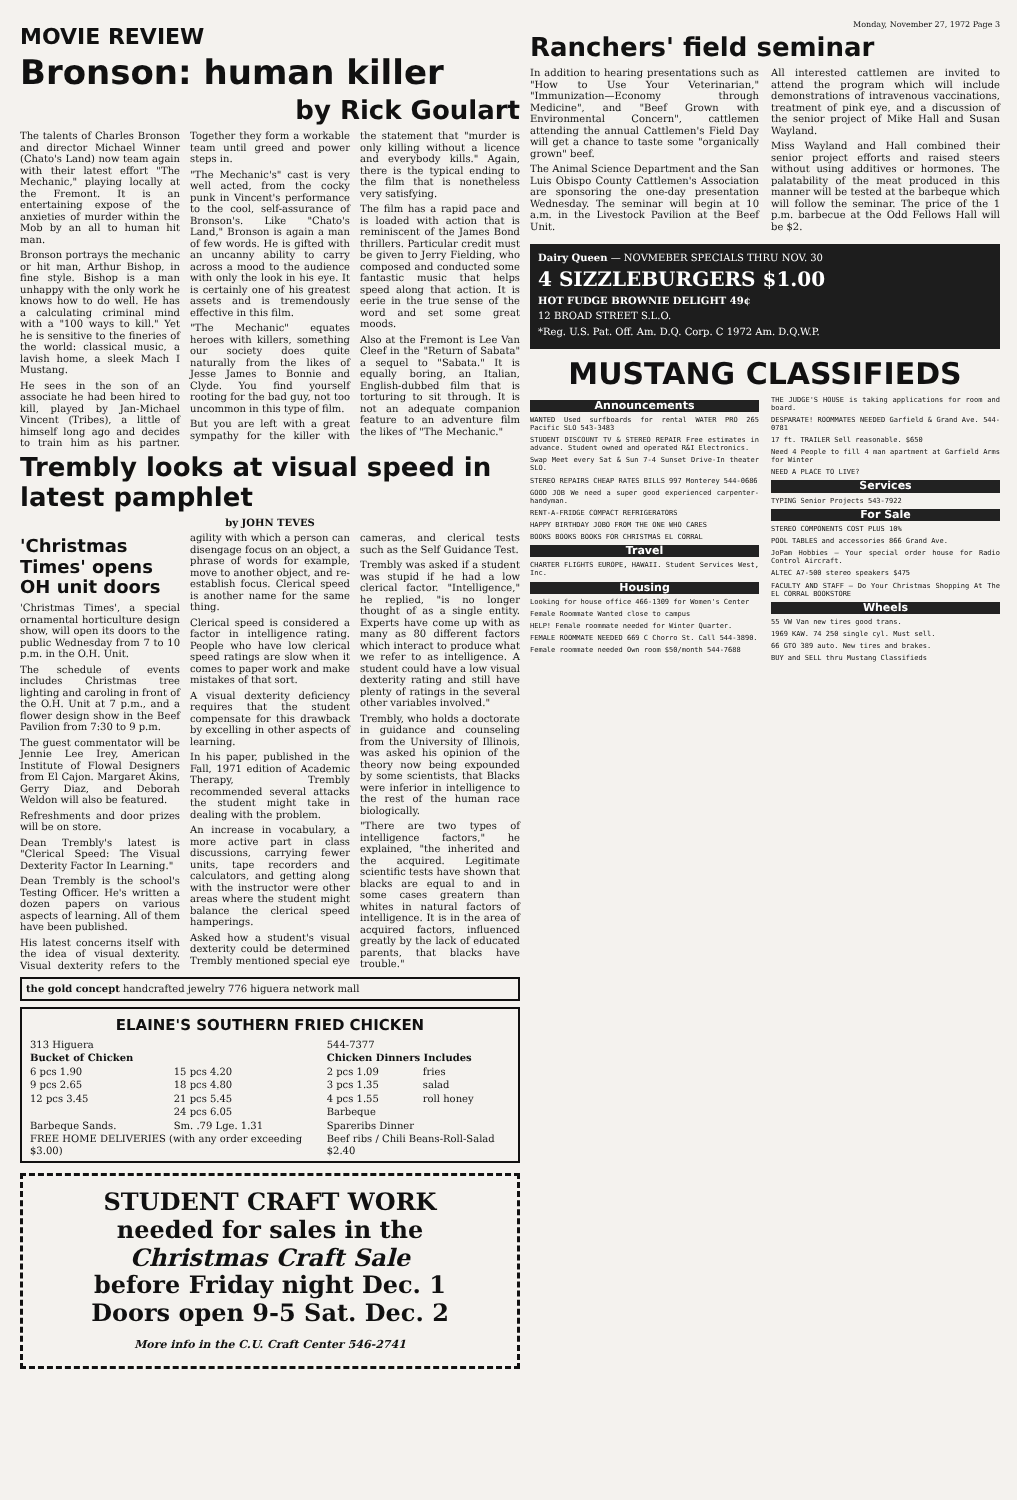MOVIE REVIEW
Bronson: human killer
by Rick Goulart
The talents of Charles Bronson and director Michael Winner (Chato's Land) now team again with their latest effort "The Mechanic," playing locally at the Fremont. It is an entertaining expose of the anxieties of murder within the Mob by an all to human hit man.
Bronson portrays the mechanic or hit man, Arthur Bishop, in fine style. Bishop is a man unhappy with the only work he knows how to do well. He has a calculating criminal mind with a "100 ways to kill." Yet he is sensitive to the fineries of the world: classical music, a lavish home, a sleek Mach I Mustang.
He sees in the son of an associate he had been hired to kill, played by Jan-Michael Vincent (Tribes), a little of himself long ago and decides to train him as his partner. Together they form a workable team until greed and power steps in.
"The Mechanic's" cast is very well acted, from the cocky punk in Vincent's performance to the cool, self-assurance of Bronson's. Like "Chato's Land," Bronson is again a man of few words. He is gifted with an uncanny ability to carry across a mood to the audience with only the look in his eye. It is certainly one of his greatest assets and is tremendously effective in this film.
"The Mechanic" equates heroes with killers, something our society does quite naturally from the likes of Jesse James to Bonnie and Clyde. You find yourself rooting for the bad guy, not too uncommon in this type of film.
But you are left with a great sympathy for the killer with the statement that "murder is only killing without a licence and everybody kills." Again, there is the typical ending to the film that is nonetheless very satisfying.
The film has a rapid pace and is loaded with action that is reminiscent of the James Bond thrillers. Particular credit must be given to Jerry Fielding, who composed and conducted some fantastic music that helps speed along that action. It is eerie in the true sense of the word and set some great moods.
Also at the Fremont is Lee Van Cleef in the "Return of Sabata" a sequel to "Sabata." It is equally boring, an Italian, English-dubbed film that is torturing to sit through. It is not an adequate companion feature to an adventure film the likes of "The Mechanic."
Trembly looks at visual speed in latest pamphlet
by JOHN TEVES
'Christmas Times' opens OH unit doors
'Christmas Times', a special ornamental horticulture design show, will open its doors to the public Wednesday from 7 to 10 p.m. in the O.H. Unit.
The schedule of events includes Christmas tree lighting and caroling in front of the O.H. Unit at 7 p.m., and a flower design show in the Beef Pavilion from 7:30 to 9 p.m.
The guest commentator will be Jennie Lee Irey, American Institute of Flowal Designers from El Cajon. Margaret Akins, Gerry Diaz, and Deborah Weldon will also be featured.
Refreshments and door prizes will be on store.
Dean Trembly's latest is "Clerical Speed: The Visual Dexterity Factor In Learning."
Dean Trembly is the school's Testing Officer. He's written a dozen papers on various aspects of learning. All of them have been published.
His latest concerns itself with the idea of visual dexterity. Visual dexterity refers to the agility with which a person can disengage focus on an object, a phrase of words for example, move to another object, and re-establish focus. Clerical speed is another name for the same thing.
Clerical speed is considered a factor in intelligence rating. People who have low clerical speed ratings are slow when it comes to paper work and make mistakes of that sort.
A visual dexterity deficiency requires that the student compensate for this drawback by excelling in other aspects of learning.
In his paper, published in the Fall, 1971 edition of Academic Therapy, Trembly recommended several attacks the student might take in dealing with the problem.
An increase in vocabulary, a more active part in class discussions, carrying fewer units, tape recorders and calculators, and getting along with the instructor were other areas where the student might balance the clerical speed hamperings.
Asked how a student's visual dexterity could be determined Trembly mentioned special eye cameras, and clerical tests such as the Self Guidance Test.
Trembly was asked if a student was stupid if he had a low clerical factor. "Intelligence," he replied, "is no longer thought of as a single entity. Experts have come up with as many as 80 different factors which interact to produce what we refer to as intelligence. A student could have a low visual dexterity rating and still have plenty of ratings in the several other variables involved."
Trembly, who holds a doctorate in guidance and counseling from the University of Illinois, was asked his opinion of the theory now being expounded by some scientists, that Blacks were inferior in intelligence to the rest of the human race biologically.
"There are two types of intelligence factors," he explained, "the inherited and the acquired. Legitimate scientific tests have shown that blacks are equal to and in some cases greatern than whites in natural factors of intelligence. It is in the area of acquired factors, influenced greatly by the lack of educated parents, that blacks have trouble."
the gold concept handcrafted jewelry 776 higuera network mall
ELAINE'S SOUTHERN FRIED CHICKEN
| 313 Higuera | | | 544-7377 | |
| Bucket of Chicken | | | Chicken Dinners Includes | |
| 6 pcs 1.90 | 15 pcs 4.20 | | 2 pcs 1.09 | fries |
| 9 pcs 2.65 | 18 pcs 4.80 | | 3 pcs 1.35 | salad |
| 12 pcs 3.45 | 21 pcs 5.45 | | 4 pcs 1.55 | roll honey |
| | 24 pcs 6.05 | | Barbeque | |
| Barbeque Sands. | Sm. .79 Lge. 1.31 | | Spareribs Dinner | |
| FREE HOME DELIVERIES (with any order exceeding $3.00) | | | Beef ribs / Chili Beans-Roll-Salad $2.40 | |
STUDENT CRAFT WORK
needed for sales in the
Christmas Craft Sale
before Friday night Dec. 1
Doors open 9-5 Sat. Dec. 2
More info in the C.U. Craft Center 546-2741
Monday, November 27, 1972 Page 3
Ranchers' field seminar
In addition to hearing presentations such as "How to Use Your Veterinarian," "Immunization—Economy through Medicine", and "Beef Grown with Environmental Concern", cattlemen attending the annual Cattlemen's Field Day will get a chance to taste some "organically grown" beef.
The Animal Science Department and the San Luis Obispo County Cattlemen's Association are sponsoring the one-day presentation Wednesday. The seminar will begin at 10 a.m. in the Livestock Pavilion at the Beef Unit.
All interested cattlemen are invited to attend the program which will include demonstrations of intravenous vaccinations, treatment of pink eye, and a discussion of the senior project of Mike Hall and Susan Wayland.
Miss Wayland and Hall combined their senior project efforts and raised steers without using additives or hormones. The palatability of the meat produced in this manner will be tested at the barbeque which will follow the seminar. The price of the 1 p.m. barbecue at the Odd Fellows Hall will be $2.
Dairy Queen — NOVMEBER SPECIALS THRU NOV. 30
4 SIZZLEBURGERS $1.00
HOT FUDGE BROWNIE DELIGHT 49¢
12 BROAD STREET S.L.O.
*Reg. U.S. Pat. Off. Am. D.Q. Corp. C 1972 Am. D.Q.W.P.
MUSTANG CLASSIFIEDS
Announcements
WANTED Used surfboards for rental WATER PRO 265 Pacific SLO 543-3483
STUDENT DISCOUNT TV & STEREO REPAIR Free estimates in advance. Student owned and operated R&I Electronics.
Swap Meet every Sat & Sun 7-4 Sunset Drive-In theater SLO.
STEREO REPAIRS CHEAP RATES BILLS 997 Monterey 544-0686
GOOD JOB We need a super good experienced carpenter-handyman.
RENT-A-FRIDGE COMPACT REFRIGERATORS
HAPPY BIRTHDAY JOBO FROM THE ONE WHO CARES
BOOKS BOOKS BOOKS FOR CHRISTMAS EL CORRAL
Travel
CHARTER FLIGHTS EUROPE, HAWAII. Student Services West, Inc.
Housing
Looking for house office 466-1309 for Women's Center
Female Roommate Wanted close to campus
HELP! Female roommate needed for Winter Quarter.
FEMALE ROOMMATE NEEDED 669 C Chorro St. Call 544-3890.
Female roommate needed Own room $50/month 544-7688
THE JUDGE'S HOUSE is taking applications for room and board.
DESPARATE! ROOMMATES NEEDED Garfield & Grand Ave. 544-0781
17 ft. TRAILER Sell reasonable. $650
Need 4 People to fill 4 man apartment at Garfield Arms for Winter
NEED A PLACE TO LIVE?
Services
TYPING Senior Projects 543-7922
For Sale
STEREO COMPONENTS COST PLUS 10%
POOL TABLES and accessories 866 Grand Ave.
JoPam Hobbies — Your special order house for Radio Control Aircraft.
ALTEC A7-500 stereo speakers $475
FACULTY AND STAFF — Do Your Christmas Shopping At The EL CORRAL BOOKSTORE
Wheels
55 VW Van new tires good trans.
1969 KAW. 74 250 single cyl. Must sell.
66 GTO 389 auto. New tires and brakes.
BUY and SELL thru Mustang Classifieds